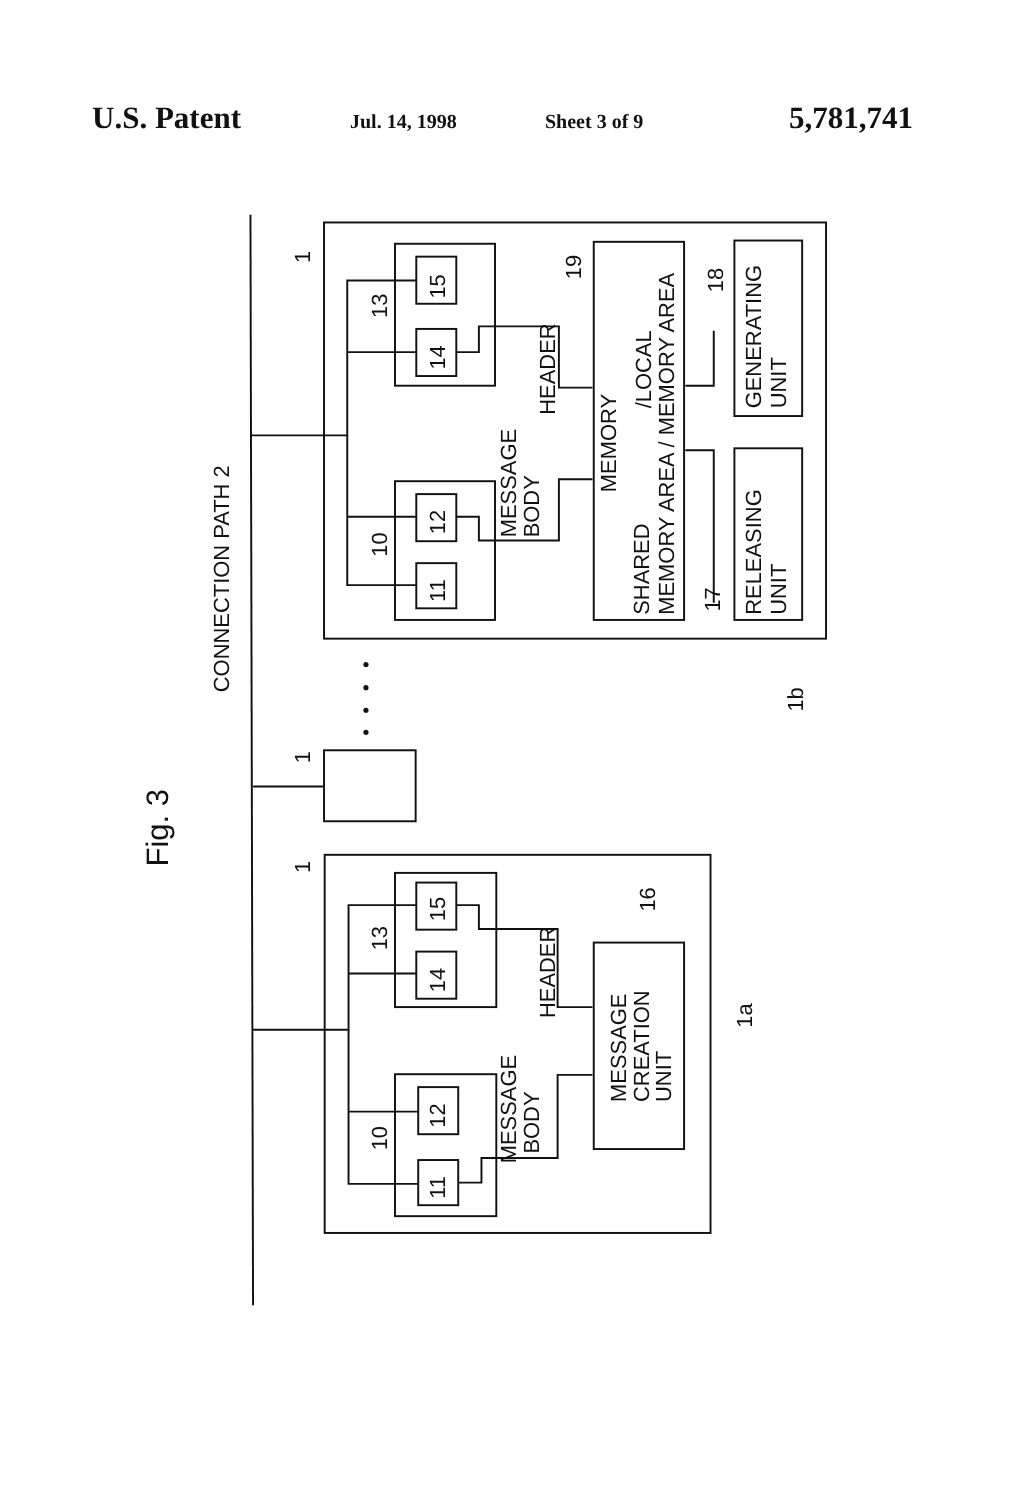U.S. Patent Jul. 14, 1998 Sheet 3 of 9 5,781,741
Fig. 3
CONNECTION PATH 2
1
15
14
13
HEADER
19
MEMORY
SHARED
MEMORY AREA / MEMORY AREA
/LOCAL
18
GENERATING
UNIT
MESSAGE
BODY
12
10
11
17
RELEASING
UNIT
1b
1
1
15
14
13
HEADER
16
MESSAGE
CREATION
UNIT
1a
MESSAGE
BODY
12
10
11